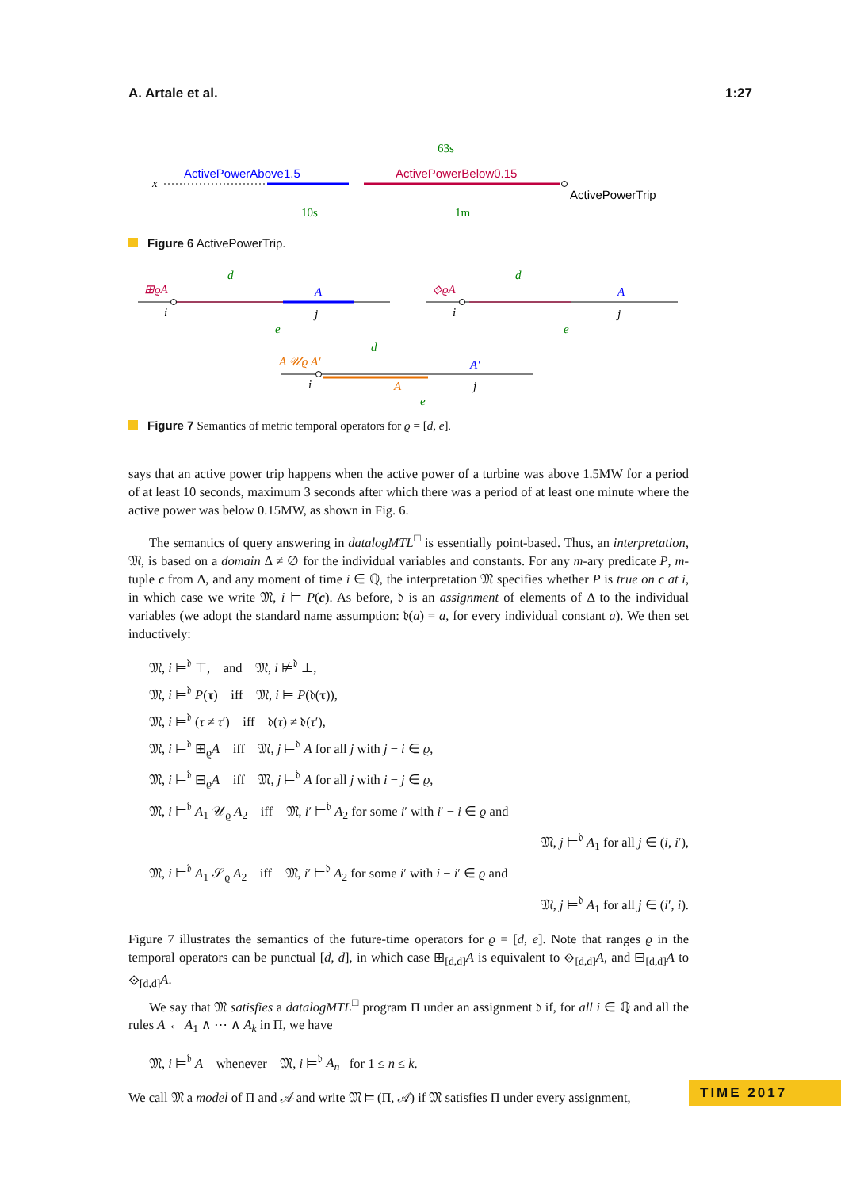A. Artale et al. 1:27
x
ActivePowerAbove1.5
ActivePowerBelow0.15
ActivePowerTrip
63s
10s
1m
Figure 6 ActivePowerTrip.
⊞ϱA
d
A
i
j
e
⟐ϱA
d
A
i
j
e
A 𝒰ϱ A′
d
A′
i
A
j
e
Figure 7 Semantics of metric temporal operators for ϱ = [d, e].
says that an active power trip happens when the active power of a turbine was above 1.5MW for a period of at least 10 seconds, maximum 3 seconds after which there was a period of at least one minute where the active power was below 0.15MW, as shown in Fig. 6.
The semantics of query answering in datalogMTL<sup>□</sup> is essentially point-based. Thus, an interpretation, 𝔐, is based on a domain Δ ≠ ∅ for the individual variables and constants. For any m-ary predicate P, m-tuple c from Δ, and any moment of time i ∈ ℚ, the interpretation 𝔐 specifies whether P is true on c at i, in which case we write 𝔐, i ⊨ P(c). As before, 𝔡 is an assignment of elements of Δ to the individual variables (we adopt the standard name assumption: 𝔡(a) = a, for every individual constant a). We then set inductively:
𝔐, i ⊨<sup>𝔡</sup> ⊤, and 𝔐, i ⊭<sup>𝔡</sup> ⊥,
𝔐, i ⊨<sup>𝔡</sup> P(τ) iff 𝔐, i ⊨ P(𝔡(τ)),
𝔐, i ⊨<sup>𝔡</sup> (τ ≠ τ′) iff 𝔡(τ) ≠ 𝔡(τ′),
𝔐, i ⊨<sup>𝔡</sup> ⊞<sub>ϱ</sub>A iff 𝔐, j ⊨<sup>𝔡</sup> A for all j with j − i ∈ ϱ,
𝔐, i ⊨<sup>𝔡</sup> ⊟<sub>ϱ</sub>A iff 𝔐, j ⊨<sup>𝔡</sup> A for all j with i − j ∈ ϱ,
𝔐, i ⊨<sup>𝔡</sup> A<sub>1</sub> 𝒰<sub>ϱ</sub> A<sub>2</sub> iff 𝔐, i′ ⊨<sup>𝔡</sup> A<sub>2</sub> for some i′ with i′ − i ∈ ϱ and
𝔐, j ⊨<sup>𝔡</sup> A<sub>1</sub> for all j ∈ (i, i′),
𝔐, i ⊨<sup>𝔡</sup> A<sub>1</sub> 𝒮<sub>ϱ</sub> A<sub>2</sub> iff 𝔐, i′ ⊨<sup>𝔡</sup> A<sub>2</sub> for some i′ with i − i′ ∈ ϱ and
𝔐, j ⊨<sup>𝔡</sup> A<sub>1</sub> for all j ∈ (i′, i).
Figure 7 illustrates the semantics of the future-time operators for ϱ = [d, e]. Note that ranges ϱ in the temporal operators can be punctual [d, d], in which case ⊞<sub>[d,d]</sub>A is equivalent to ⟐<sub>[d,d]</sub>A, and ⊟<sub>[d,d]</sub>A to ⟐<sub>[d,d]</sub>A.
We say that 𝔐 satisfies a datalogMTL<sup>□</sup> program Π under an assignment 𝔡 if, for all i ∈ ℚ and all the rules A ← A<sub>1</sub> ∧ ⋯ ∧ A<sub>k</sub> in Π, we have
𝔐, i ⊨<sup>𝔡</sup> A whenever 𝔐, i ⊨<sup>𝔡</sup> A<sub>n</sub> for 1 ≤ n ≤ k.
We call 𝔐 a model of Π and 𝒜 and write 𝔐 ⊨ (Π, 𝒜) if 𝔐 satisfies Π under every assignment,
TIME 2017